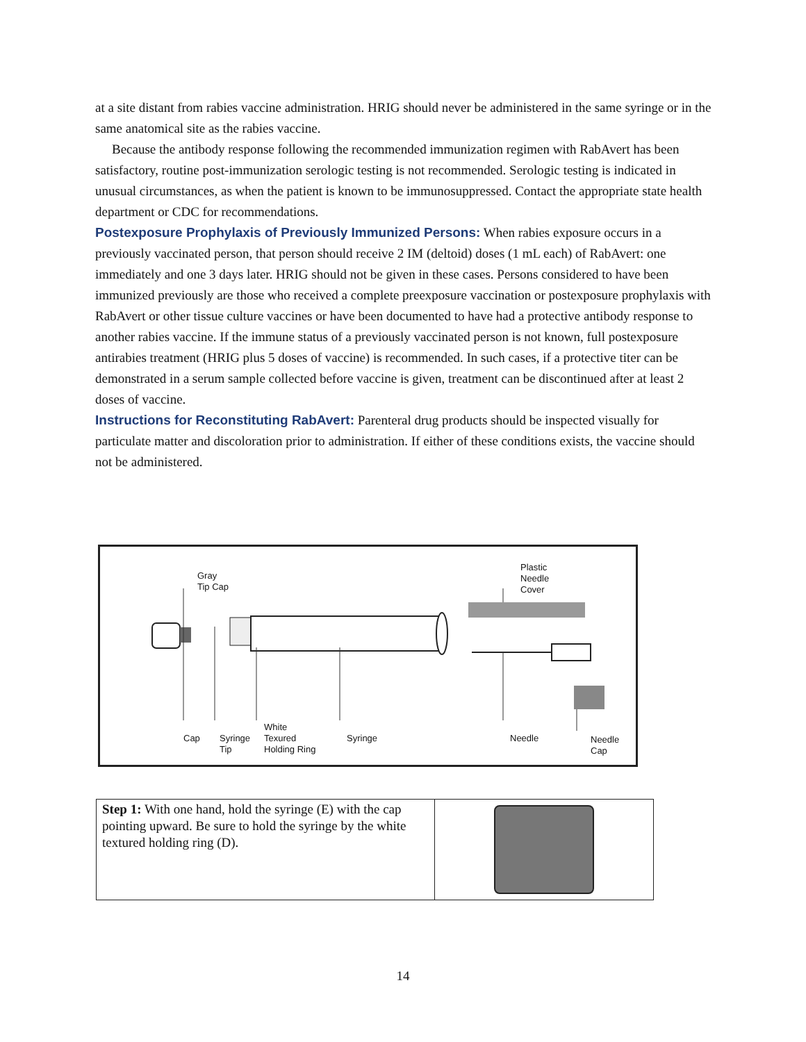at a site distant from rabies vaccine administration. HRIG should never be administered in the same syringe or in the same anatomical site as the rabies vaccine.
Because the antibody response following the recommended immunization regimen with RabAvert has been satisfactory, routine post-immunization serologic testing is not recommended. Serologic testing is indicated in unusual circumstances, as when the patient is known to be immunosuppressed. Contact the appropriate state health department or CDC for recommendations.
Postexposure Prophylaxis of Previously Immunized Persons: When rabies exposure occurs in a previously vaccinated person, that person should receive 2 IM (deltoid) doses (1 mL each) of RabAvert: one immediately and one 3 days later. HRIG should not be given in these cases. Persons considered to have been immunized previously are those who received a complete preexposure vaccination or postexposure prophylaxis with RabAvert or other tissue culture vaccines or have been documented to have had a protective antibody response to another rabies vaccine. If the immune status of a previously vaccinated person is not known, full postexposure antirabies treatment (HRIG plus 5 doses of vaccine) is recommended. In such cases, if a protective titer can be demonstrated in a serum sample collected before vaccine is given, treatment can be discontinued after at least 2 doses of vaccine.
Instructions for Reconstituting RabAvert: Parenteral drug products should be inspected visually for particulate matter and discoloration prior to administration. If either of these conditions exists, the vaccine should not be administered.
Gray
Tip Cap
Plastic
Needle
Cover
Cap
Syringe
Tip
White
Texured
Holding Ring
Syringe Needle
Needle
Cap
| Step 1: With one hand, hold the syringe (E) with the cap pointing upward. Be sure to hold the syringe by the white textured holding ring (D). | |
14